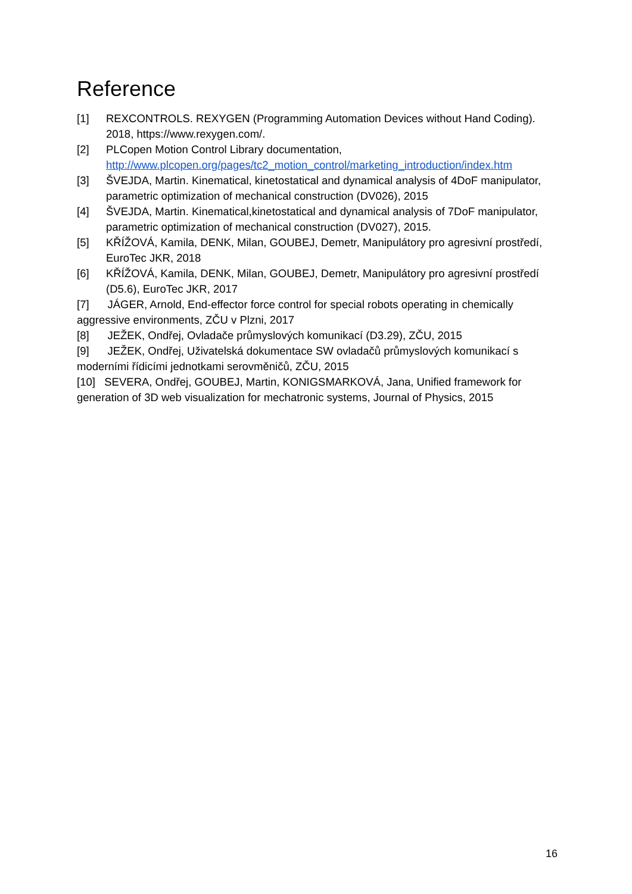Reference
[1] REXCONTROLS. REXYGEN (Programming Automation Devices without Hand Coding). 2018, https://www.rexygen.com/.
[2] PLCopen Motion Control Library documentation, http://www.plcopen.org/pages/tc2_motion_control/marketing_introduction/index.htm
[3] ŠVEJDA, Martin. Kinematical, kinetostatical and dynamical analysis of 4DoF manipulator, parametric optimization of mechanical construction (DV026), 2015
[4] ŠVEJDA, Martin. Kinematical,kinetostatical and dynamical analysis of 7DoF manipulator, parametric optimization of mechanical construction (DV027), 2015.
[5] KŘÍŽOVÁ, Kamila, DENK, Milan, GOUBEJ, Demetr, Manipulátory pro agresivní prostředí, EuroTec JKR, 2018
[6] KŘÍŽOVÁ, Kamila, DENK, Milan, GOUBEJ, Demetr, Manipulátory pro agresivní prostředí (D5.6), EuroTec JKR, 2017
[7] JÁGER, Arnold, End-effector force control for special robots operating in chemically aggressive environments, ZČU v Plzni, 2017
[8] JEŽEK, Ondřej, Ovladače průmyslových komunikací (D3.29), ZČU, 2015
[9] JEŽEK, Ondřej, Uživatelská dokumentace SW ovladačů průmyslových komunikací s moderními řídicími jednotkami serovměničů, ZČU, 2015
[10] SEVERA, Ondřej, GOUBEJ, Martin, KONIGSMARKOVÁ, Jana, Unified framework for generation of 3D web visualization for mechatronic systems, Journal of Physics, 2015
16